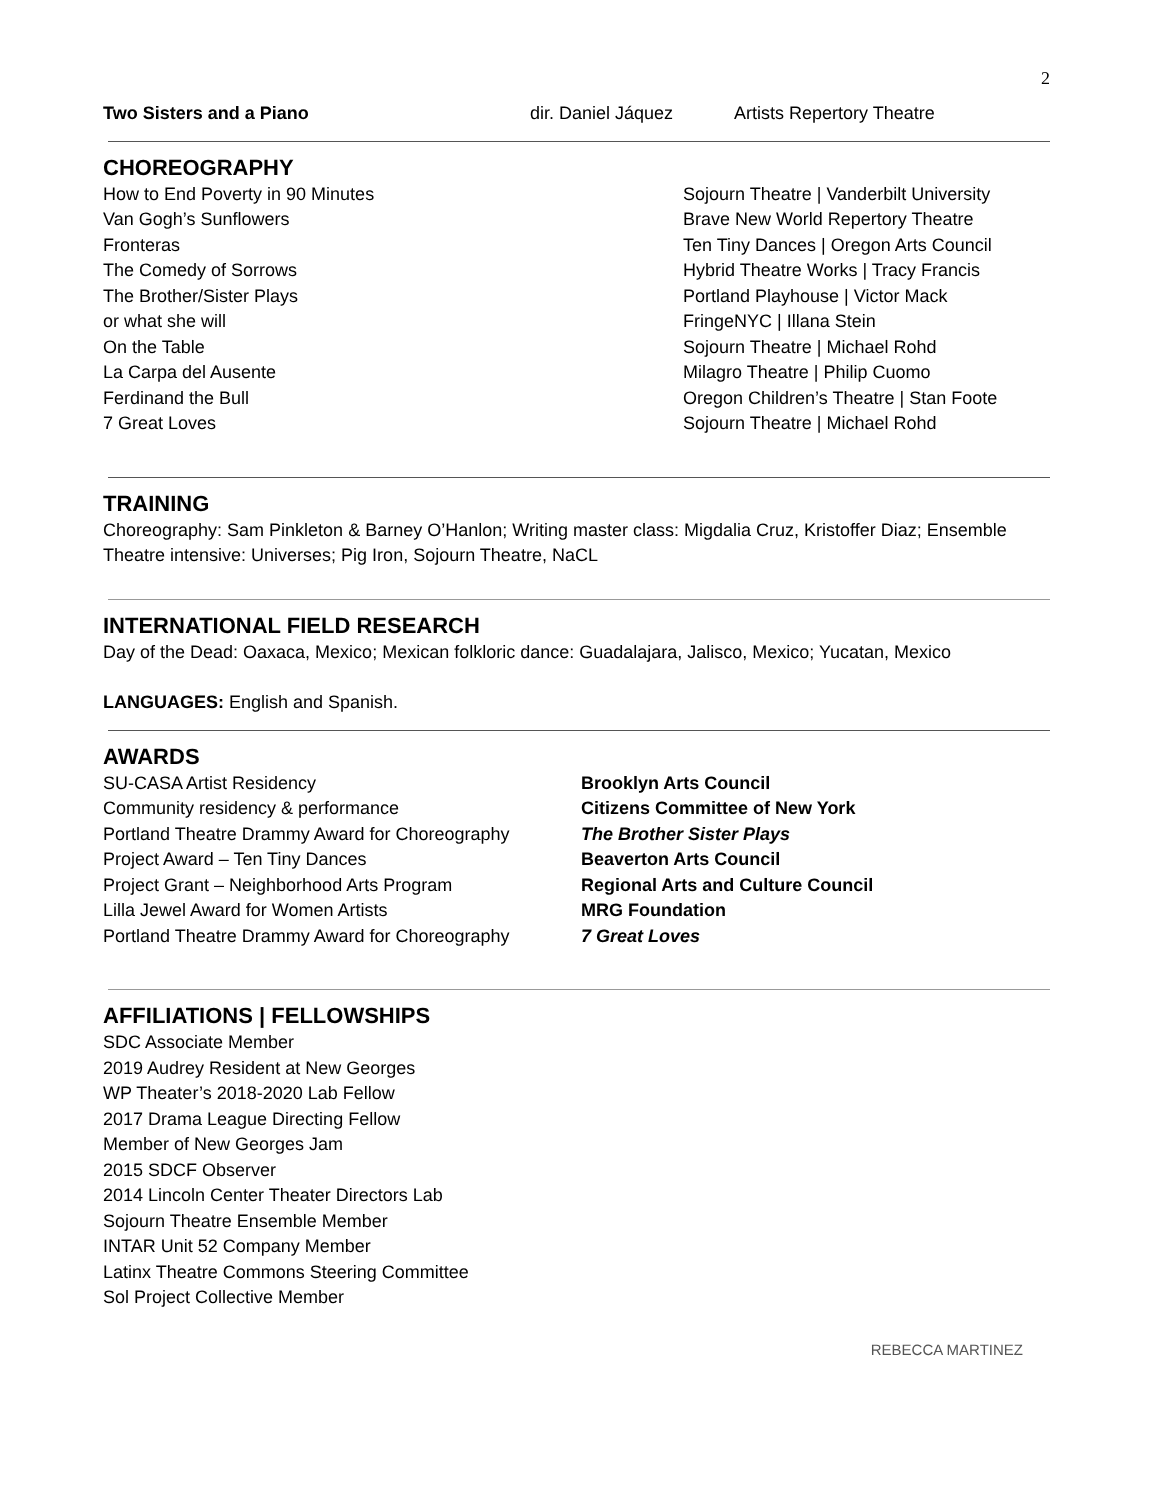2
| Two Sisters and a Piano | dir. Daniel Jáquez | Artists Repertory Theatre |
CHOREOGRAPHY
| How to End Poverty in 90 Minutes | Sojourn Theatre / Vanderbilt University |
| Van Gogh’s Sunflowers | Brave New World Repertory Theatre |
| Fronteras | Ten Tiny Dances / Oregon Arts Council |
| The Comedy of Sorrows | Hybrid Theatre Works / Tracy Francis |
| The Brother/Sister Plays | Portland Playhouse / Victor Mack |
| or what she will | FringeNYC / Illana Stein |
| On the Table | Sojourn Theatre / Michael Rohd |
| La Carpa del Ausente | Milagro Theatre / Philip Cuomo |
| Ferdinand the Bull | Oregon Children’s Theatre / Stan Foote |
| 7 Great Loves | Sojourn Theatre / Michael Rohd |
TRAINING
Choreography: Sam Pinkleton & Barney O’Hanlon; Writing master class: Migdalia Cruz, Kristoffer Diaz; Ensemble Theatre intensive: Universes; Pig Iron, Sojourn Theatre, NaCL
INTERNATIONAL FIELD RESEARCH
Day of the Dead: Oaxaca, Mexico; Mexican folkloric dance: Guadalajara, Jalisco, Mexico; Yucatan, Mexico
LANGUAGES: English and Spanish.
AWARDS
| SU-CASA Artist Residency | Brooklyn Arts Council |
| Community residency & performance | Citizens Committee of New York |
| Portland Theatre Drammy Award for Choreography | The Brother Sister Plays |
| Project Award – Ten Tiny Dances | Beaverton Arts Council |
| Project Grant – Neighborhood Arts Program | Regional Arts and Culture Council |
| Lilla Jewel Award for Women Artists | MRG Foundation |
| Portland Theatre Drammy Award for Choreography | 7 Great Loves |
AFFILIATIONS | FELLOWSHIPS
SDC Associate Member
2019 Audrey Resident at New Georges
WP Theater’s 2018-2020 Lab Fellow
2017 Drama League Directing Fellow
Member of New Georges Jam
2015 SDCF Observer
2014 Lincoln Center Theater Directors Lab
Sojourn Theatre Ensemble Member
INTAR Unit 52 Company Member
Latinx Theatre Commons Steering Committee
Sol Project Collective Member
REBECCA MARTINEZ